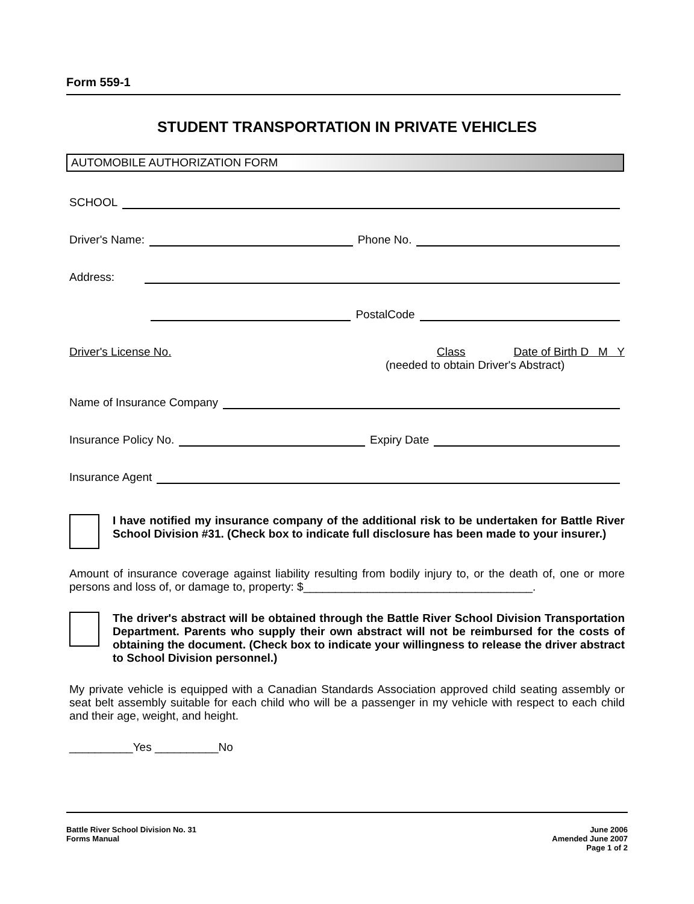Form 559-1
STUDENT TRANSPORTATION IN PRIVATE VEHICLES
AUTOMOBILE AUTHORIZATION FORM
SCHOOL
Driver's Name: Phone No.
Address:
PostalCode
Driver's License No. Class Date of Birth D M Y
(needed to obtain Driver's Abstract)
Name of Insurance Company
Insurance Policy No. Expiry Date
Insurance Agent
I have notified my insurance company of the additional risk to be undertaken for Battle River School Division #31. (Check box to indicate full disclosure has been made to your insurer.)
Amount of insurance coverage against liability resulting from bodily injury to, or the death of, one or more persons and loss of, or damage to, property: $____________________________________.
The driver's abstract will be obtained through the Battle River School Division Transportation Department. Parents who supply their own abstract will not be reimbursed for the costs of obtaining the document. (Check box to indicate your willingness to release the driver abstract to School Division personnel.)
My private vehicle is equipped with a Canadian Standards Association approved child seating assembly or seat belt assembly suitable for each child who will be a passenger in my vehicle with respect to each child and their age, weight, and height.
__________Yes __________No
Battle River School Division No. 31
Forms Manual
June 2006
Amended June 2007
Page 1 of 2